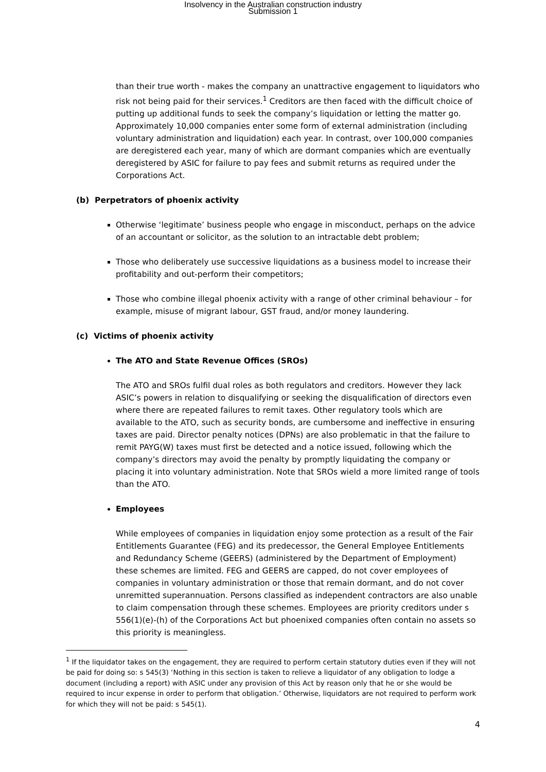Insolvency in the Australian construction industry
Submission 1
than their true worth - makes the company an unattractive engagement to liquidators who risk not being paid for their services.<sup>1</sup> Creditors are then faced with the difficult choice of putting up additional funds to seek the company’s liquidation or letting the matter go. Approximately 10,000 companies enter some form of external administration (including voluntary administration and liquidation) each year. In contrast, over 100,000 companies are deregistered each year, many of which are dormant companies which are eventually deregistered by ASIC for failure to pay fees and submit returns as required under the Corporations Act.
(b) Perpetrators of phoenix activity
Otherwise ‘legitimate’ business people who engage in misconduct, perhaps on the advice of an accountant or solicitor, as the solution to an intractable debt problem;
Those who deliberately use successive liquidations as a business model to increase their profitability and out-perform their competitors;
Those who combine illegal phoenix activity with a range of other criminal behaviour – for example, misuse of migrant labour, GST fraud, and/or money laundering.
(c) Victims of phoenix activity
The ATO and State Revenue Offices (SROs)
The ATO and SROs fulfil dual roles as both regulators and creditors. However they lack ASIC’s powers in relation to disqualifying or seeking the disqualification of directors even where there are repeated failures to remit taxes. Other regulatory tools which are available to the ATO, such as security bonds, are cumbersome and ineffective in ensuring taxes are paid. Director penalty notices (DPNs) are also problematic in that the failure to remit PAYG(W) taxes must first be detected and a notice issued, following which the company’s directors may avoid the penalty by promptly liquidating the company or placing it into voluntary administration. Note that SROs wield a more limited range of tools than the ATO.
Employees
While employees of companies in liquidation enjoy some protection as a result of the Fair Entitlements Guarantee (FEG) and its predecessor, the General Employee Entitlements and Redundancy Scheme (GEERS) (administered by the Department of Employment) these schemes are limited. FEG and GEERS are capped, do not cover employees of companies in voluntary administration or those that remain dormant, and do not cover unremitted superannuation. Persons classified as independent contractors are also unable to claim compensation through these schemes. Employees are priority creditors under s 556(1)(e)-(h) of the Corporations Act but phoenixed companies often contain no assets so this priority is meaningless.
<sup>1</sup> If the liquidator takes on the engagement, they are required to perform certain statutory duties even if they will not be paid for doing so: s 545(3) ‘Nothing in this section is taken to relieve a liquidator of any obligation to lodge a document (including a report) with ASIC under any provision of this Act by reason only that he or she would be required to incur expense in order to perform that obligation.’ Otherwise, liquidators are not required to perform work for which they will not be paid: s 545(1).
4